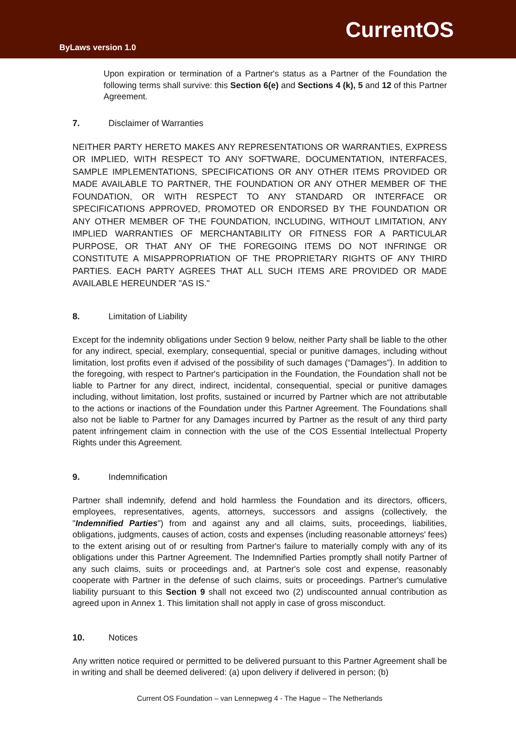CurrentOS
ByLaws version 1.0
Upon expiration or termination of a Partner's status as a Partner of the Foundation the following terms shall survive: this Section 6(e) and Sections 4 (k), 5 and 12 of this Partner Agreement.
7. Disclaimer of Warranties
NEITHER PARTY HERETO MAKES ANY REPRESENTATIONS OR WARRANTIES, EXPRESS OR IMPLIED, WITH RESPECT TO ANY SOFTWARE, DOCUMENTATION, INTERFACES, SAMPLE IMPLEMENTATIONS, SPECIFICATIONS OR ANY OTHER ITEMS PROVIDED OR MADE AVAILABLE TO PARTNER, THE FOUNDATION OR ANY OTHER MEMBER OF THE FOUNDATION, OR WITH RESPECT TO ANY STANDARD OR INTERFACE OR SPECIFICATIONS APPROVED, PROMOTED OR ENDORSED BY THE FOUNDATION OR ANY OTHER MEMBER OF THE FOUNDATION, INCLUDING, WITHOUT LIMITATION, ANY IMPLIED WARRANTIES OF MERCHANTABILITY OR FITNESS FOR A PARTICULAR PURPOSE, OR THAT ANY OF THE FOREGOING ITEMS DO NOT INFRINGE OR CONSTITUTE A MISAPPROPRIATION OF THE PROPRIETARY RIGHTS OF ANY THIRD PARTIES. EACH PARTY AGREES THAT ALL SUCH ITEMS ARE PROVIDED OR MADE AVAILABLE HEREUNDER "AS IS."
8. Limitation of Liability
Except for the indemnity obligations under Section 9 below, neither Party shall be liable to the other for any indirect, special, exemplary, consequential, special or punitive damages, including without limitation, lost profits even if advised of the possibility of such damages (“Damages”). In addition to the foregoing, with respect to Partner's participation in the Foundation, the Foundation shall not be liable to Partner for any direct, indirect, incidental, consequential, special or punitive damages including, without limitation, lost profits, sustained or incurred by Partner which are not attributable to the actions or inactions of the Foundation under this Partner Agreement. The Foundations shall also not be liable to Partner for any Damages incurred by Partner as the result of any third party patent infringement claim in connection with the use of the COS Essential Intellectual Property Rights under this Agreement.
9. Indemnification
Partner shall indemnify, defend and hold harmless the Foundation and its directors, officers, employees, representatives, agents, attorneys, successors and assigns (collectively, the "Indemnified Parties") from and against any and all claims, suits, proceedings, liabilities, obligations, judgments, causes of action, costs and expenses (including reasonable attorneys' fees) to the extent arising out of or resulting from Partner's failure to materially comply with any of its obligations under this Partner Agreement. The Indemnified Parties promptly shall notify Partner of any such claims, suits or proceedings and, at Partner's sole cost and expense, reasonably cooperate with Partner in the defense of such claims, suits or proceedings. Partner's cumulative liability pursuant to this Section 9 shall not exceed two (2) undiscounted annual contribution as agreed upon in Annex 1. This limitation shall not apply in case of gross misconduct.
10. Notices
Any written notice required or permitted to be delivered pursuant to this Partner Agreement shall be in writing and shall be deemed delivered: (a) upon delivery if delivered in person; (b)
Current OS Foundation – van Lennepweg 4 - The Hague – The Netherlands